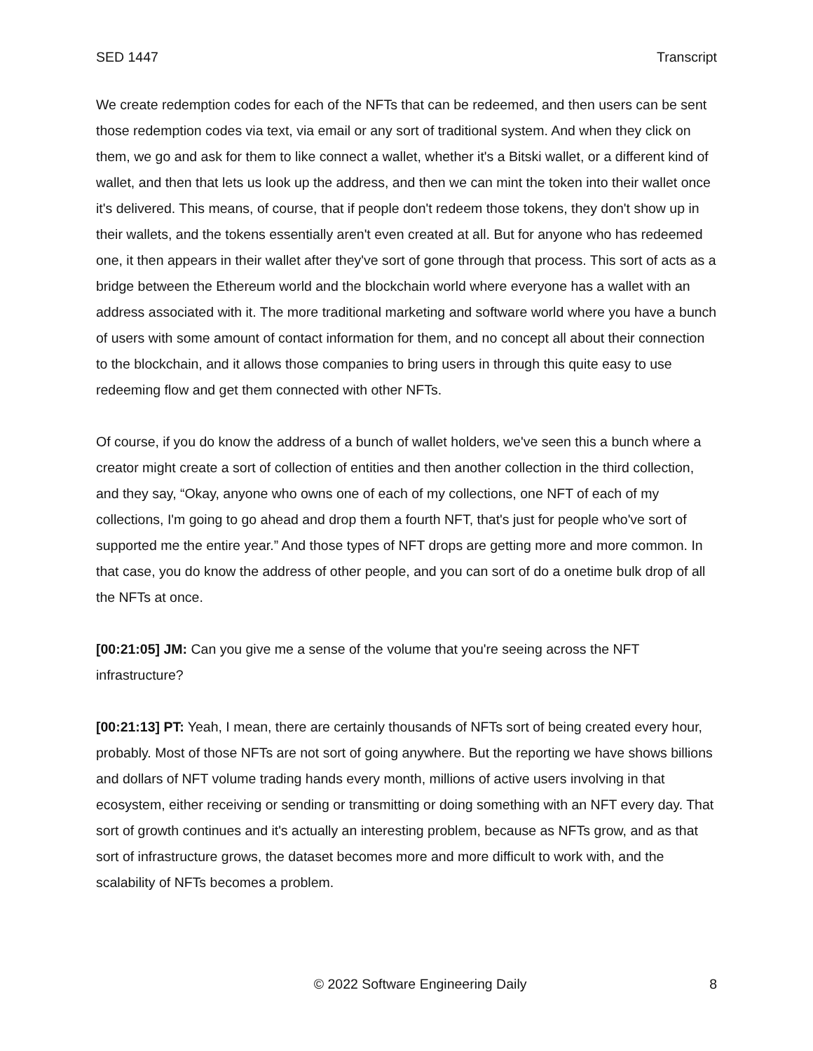SED 1447 Transcript
We create redemption codes for each of the NFTs that can be redeemed, and then users can be sent those redemption codes via text, via email or any sort of traditional system. And when they click on them, we go and ask for them to like connect a wallet, whether it's a Bitski wallet, or a different kind of wallet, and then that lets us look up the address, and then we can mint the token into their wallet once it's delivered. This means, of course, that if people don't redeem those tokens, they don't show up in their wallets, and the tokens essentially aren't even created at all. But for anyone who has redeemed one, it then appears in their wallet after they've sort of gone through that process. This sort of acts as a bridge between the Ethereum world and the blockchain world where everyone has a wallet with an address associated with it. The more traditional marketing and software world where you have a bunch of users with some amount of contact information for them, and no concept all about their connection to the blockchain, and it allows those companies to bring users in through this quite easy to use redeeming flow and get them connected with other NFTs.
Of course, if you do know the address of a bunch of wallet holders, we've seen this a bunch where a creator might create a sort of collection of entities and then another collection in the third collection, and they say, “Okay, anyone who owns one of each of my collections, one NFT of each of my collections, I'm going to go ahead and drop them a fourth NFT, that's just for people who've sort of supported me the entire year.” And those types of NFT drops are getting more and more common. In that case, you do know the address of other people, and you can sort of do a onetime bulk drop of all the NFTs at once.
[00:21:05] JM: Can you give me a sense of the volume that you're seeing across the NFT infrastructure?
[00:21:13] PT: Yeah, I mean, there are certainly thousands of NFTs sort of being created every hour, probably. Most of those NFTs are not sort of going anywhere. But the reporting we have shows billions and dollars of NFT volume trading hands every month, millions of active users involving in that ecosystem, either receiving or sending or transmitting or doing something with an NFT every day. That sort of growth continues and it's actually an interesting problem, because as NFTs grow, and as that sort of infrastructure grows, the dataset becomes more and more difficult to work with, and the scalability of NFTs becomes a problem.
© 2022 Software Engineering Daily 8